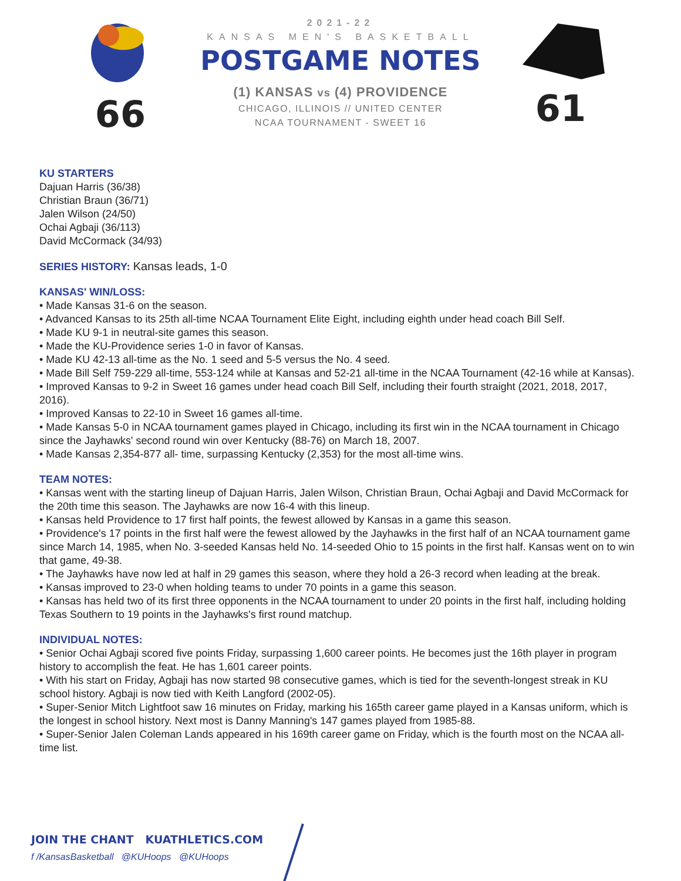66
2021-22
KANSAS MEN'S BASKETBALL
POSTGAME NOTES
(1) KANSAS vs (4) PROVIDENCE
CHICAGO, ILLINOIS // UNITED CENTER
NCAA TOURNAMENT - SWEET 16
61
KU STARTERS
Dajuan Harris (36/38)
Christian Braun (36/71)
Jalen Wilson (24/50)
Ochai Agbaji (36/113)
David McCormack (34/93)
SERIES HISTORY: Kansas leads, 1-0
KANSAS' WIN/LOSS:
• Made Kansas 31-6 on the season.
• Advanced Kansas to its 25th all-time NCAA Tournament Elite Eight, including eighth under head coach Bill Self.
• Made KU 9-1 in neutral-site games this season.
• Made the KU-Providence series 1-0 in favor of Kansas.
• Made KU 42-13 all-time as the No. 1 seed and 5-5 versus the No. 4 seed.
• Made Bill Self 759-229 all-time, 553-124 while at Kansas and 52-21 all-time in the NCAA Tournament (42-16 while at Kansas).
• Improved Kansas to 9-2 in Sweet 16 games under head coach Bill Self, including their fourth straight (2021, 2018, 2017, 2016).
• Improved Kansas to 22-10 in Sweet 16 games all-time.
• Made Kansas 5-0 in NCAA tournament games played in Chicago, including its first win in the NCAA tournament in Chicago since the Jayhawks' second round win over Kentucky (88-76) on March 18, 2007.
• Made Kansas 2,354-877 all- time, surpassing Kentucky (2,353) for the most all-time wins.
TEAM NOTES:
• Kansas went with the starting lineup of Dajuan Harris, Jalen Wilson, Christian Braun, Ochai Agbaji and David McCormack for the 20th time this season. The Jayhawks are now 16-4 with this lineup.
• Kansas held Providence to 17 first half points, the fewest allowed by Kansas in a game this season.
• Providence's 17 points in the first half were the fewest allowed by the Jayhawks in the first half of an NCAA tournament game since March 14, 1985, when No. 3-seeded Kansas held No. 14-seeded Ohio to 15 points in the first half. Kansas went on to win that game, 49-38.
• The Jayhawks have now led at half in 29 games this season, where they hold a 26-3 record when leading at the break.
• Kansas improved to 23-0 when holding teams to under 70 points in a game this season.
• Kansas has held two of its first three opponents in the NCAA tournament to under 20 points in the first half, including holding Texas Southern to 19 points in the Jayhawks's first round matchup.
INDIVIDUAL NOTES:
• Senior Ochai Agbaji scored five points Friday, surpassing 1,600 career points. He becomes just the 16th player in program history to accomplish the feat. He has 1,601 career points.
• With his start on Friday, Agbaji has now started 98 consecutive games, which is tied for the seventh-longest streak in KU school history. Agbaji is now tied with Keith Langford (2002-05).
• Super-Senior Mitch Lightfoot saw 16 minutes on Friday, marking his 165th career game played in a Kansas uniform, which is the longest in school history. Next most is Danny Manning's 147 games played from 1985-88.
• Super-Senior Jalen Coleman Lands appeared in his 169th career game on Friday, which is the fourth most on the NCAA all-time list.
JOIN THE CHANT KUATHLETICS.COM
f /KansasBasketball @KUHoops @KUHoops